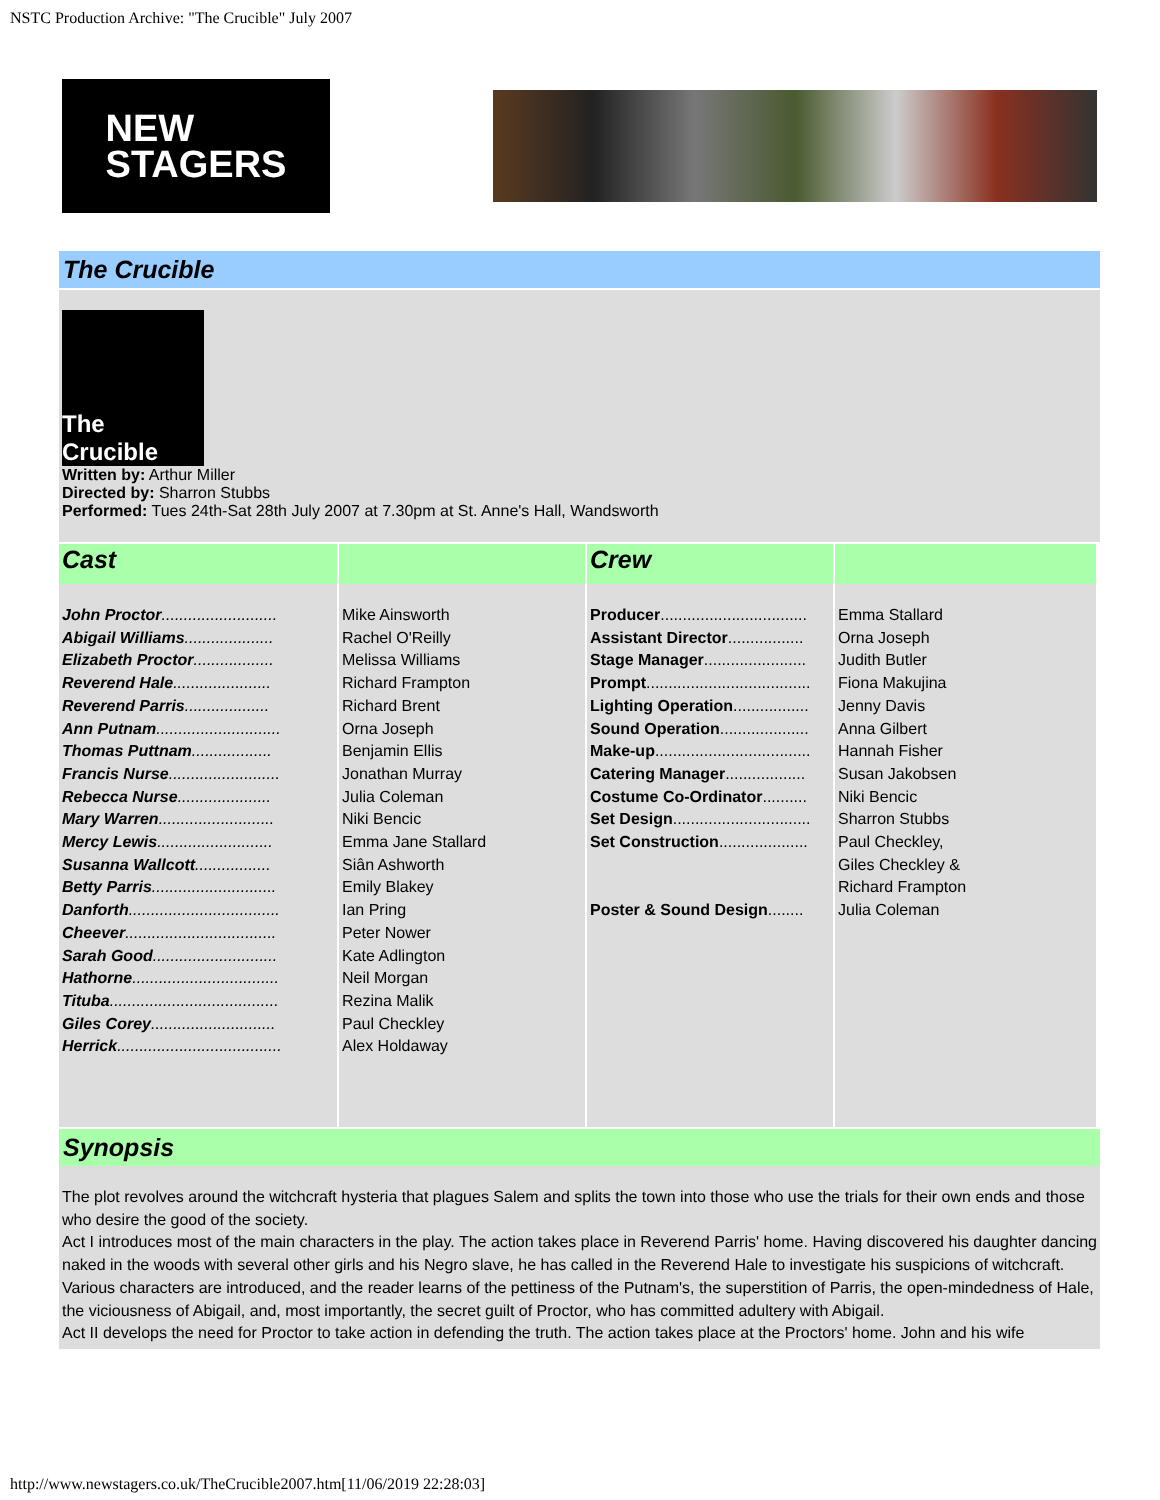NSTC Production Archive: "The Crucible" July 2007
NEW
STAGERS
The Crucible
The Crucible
Written by: Arthur Miller
Directed by: Sharron Stubbs
Performed: Tues 24th-Sat 28th July 2007 at 7.30pm at St. Anne's Hall, Wandsworth
| Cast | | Crew | |
| --- | --- | --- | --- |
| John Proctor .......................... Abigail Williams .................... Elizabeth Proctor .................. Reverend Hale ...................... Reverend Parris ................... Ann Putnam ............................ Thomas Puttnam .................. Francis Nurse ......................... Rebecca Nurse ..................... Mary Warren .......................... Mercy Lewis .......................... Susanna Wallcott ................. Betty Parris ............................ Danforth .................................. Cheever .................................. Sarah Good ............................ Hathorne ................................. Tituba ...................................... Giles Corey ............................ Herrick ..................................... | Mike Ainsworth Rachel O'Reilly Melissa Williams Richard Frampton Richard Brent Orna Joseph Benjamin Ellis Jonathan Murray Julia Coleman Niki Bencic Emma Jane Stallard Siân Ashworth Emily Blakey Ian Pring Peter Nower Kate Adlington Neil Morgan Rezina Malik Paul Checkley Alex Holdaway | Producer ................................. Assistant Director ................. Stage Manager ....................... Prompt ..................................... Lighting Operation ................. Sound Operation .................... Make-up ................................... Catering Manager .................. Costume Co-Ordinator .......... Set Design ............................... Set Construction .................... Poster & Sound Design ........ | Emma Stallard Orna Joseph Judith Butler Fiona Makujina Jenny Davis Anna Gilbert Hannah Fisher Susan Jakobsen Niki Bencic Sharron Stubbs Paul Checkley, Giles Checkley & Richard Frampton Julia Coleman |
Synopsis
The plot revolves around the witchcraft hysteria that plagues Salem and splits the town into those who use the trials for their own ends and those who desire the good of the society.
Act I introduces most of the main characters in the play. The action takes place in Reverend Parris' home. Having discovered his daughter dancing naked in the woods with several other girls and his Negro slave, he has called in the Reverend Hale to investigate his suspicions of witchcraft. Various characters are introduced, and the reader learns of the pettiness of the Putnam's, the superstition of Parris, the open-mindedness of Hale, the viciousness of Abigail, and, most importantly, the secret guilt of Proctor, who has committed adultery with Abigail.
Act II develops the need for Proctor to take action in defending the truth. The action takes place at the Proctors' home. John and his wife
http://www.newstagers.co.uk/TheCrucible2007.htm[11/06/2019 22:28:03]